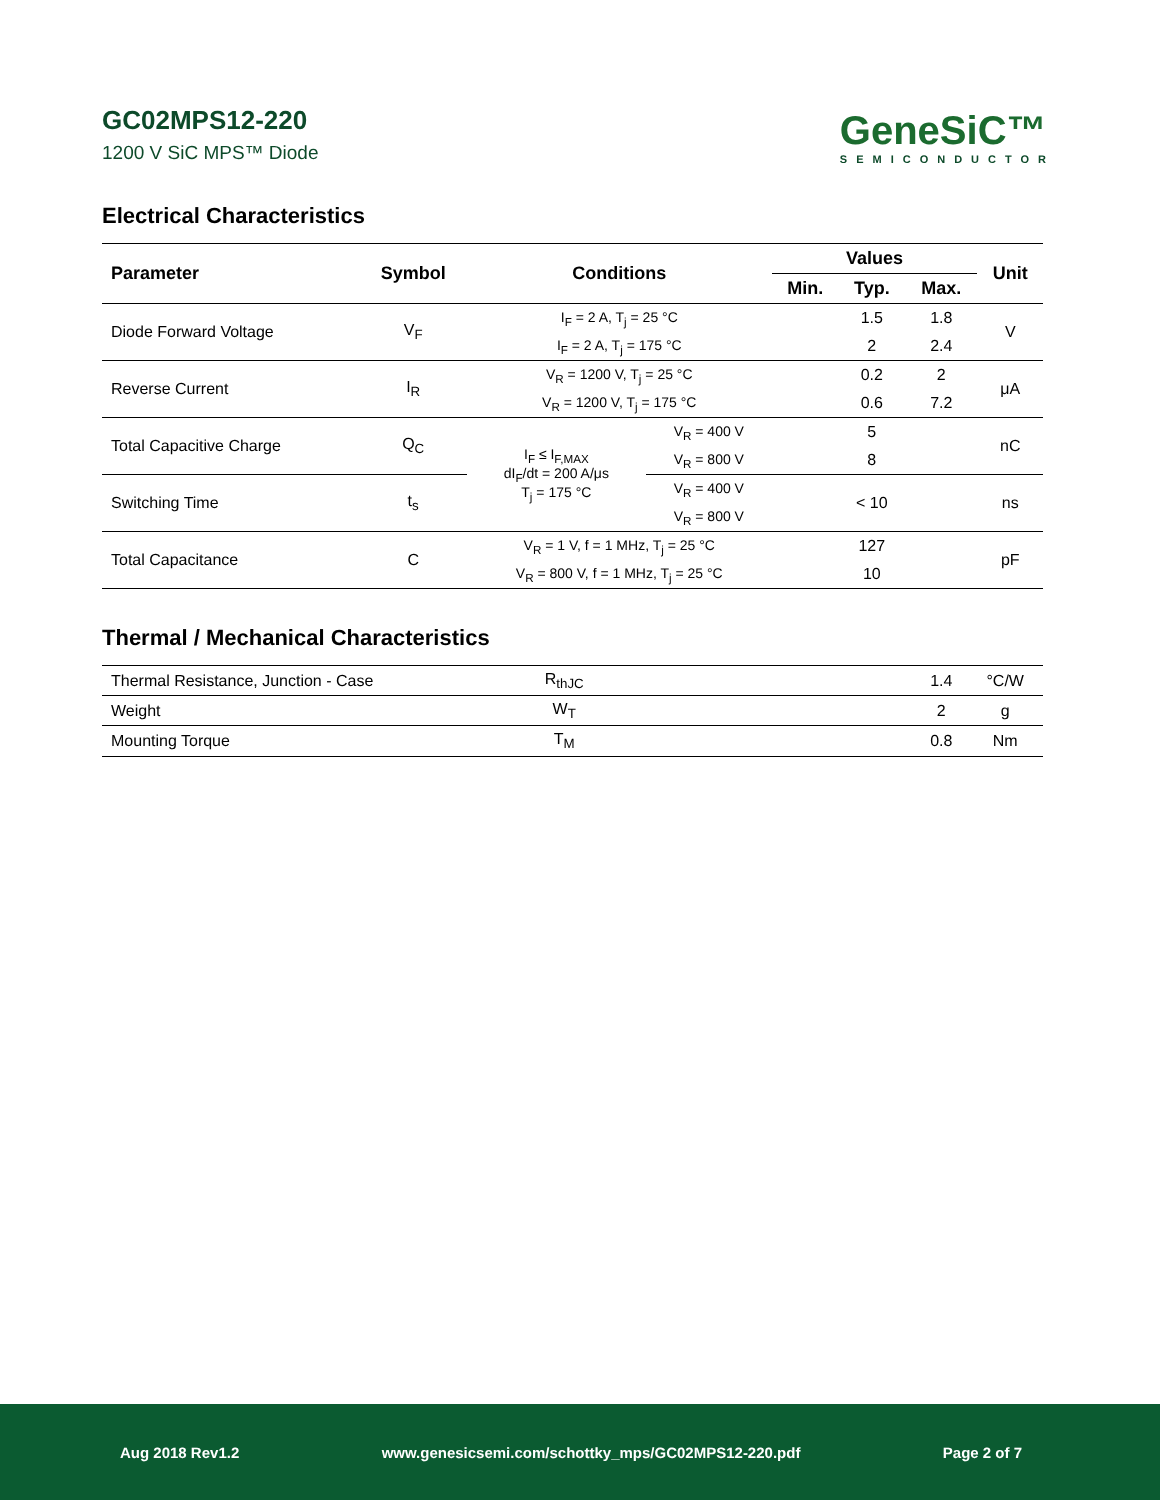GC02MPS12-220
1200 V SiC MPS™ Diode
GeneSiC™
SEMICONDUCTOR
Electrical Characteristics
| Parameter | Symbol | Conditions | | Values | | | Unit |
| --- | --- | --- | --- | --- | --- | --- | --- |
| | | | | Min. | Typ. | Max. | |
| Diode Forward Voltage | V<sub>F</sub> | I<sub>F</sub> = 2 A, T<sub>j</sub> = 25 °C | | | 1.5 | 1.8 | V |
| | | I<sub>F</sub> = 2 A, T<sub>j</sub> = 175 °C | | | 2 | 2.4 | |
| Reverse Current | I<sub>R</sub> | V<sub>R</sub> = 1200 V, T<sub>j</sub> = 25 °C | | | 0.2 | 2 | μA |
| | | V<sub>R</sub> = 1200 V, T<sub>j</sub> = 175 °C | | | 0.6 | 7.2 | |
| Total Capacitive Charge | Q<sub>C</sub> | I<sub>F</sub> ≤ I<sub>F,MAX</sub> dI<sub>F</sub>/dt = 200 A/μs T<sub>j</sub> = 175 °C | V<sub>R</sub> = 400 V | | 5 | | nC |
| | | | V<sub>R</sub> = 800 V | | 8 | | |
| Switching Time | t<sub>s</sub> | | V<sub>R</sub> = 400 V | | < 10 | | ns |
| | | | V<sub>R</sub> = 800 V | | | | |
| Total Capacitance | C | V<sub>R</sub> = 1 V, f = 1 MHz, T<sub>j</sub> = 25 °C | | | 127 | | pF |
| | | V<sub>R</sub> = 800 V, f = 1 MHz, T<sub>j</sub> = 25 °C | | | 10 | | |
Thermal / Mechanical Characteristics
| Thermal Resistance, Junction - Case | R<sub>thJC</sub> | | 1.4 | °C/W |
| Weight | W<sub>T</sub> | | 2 | g |
| Mounting Torque | T<sub>M</sub> | | 0.8 | Nm |
Aug 2018 Rev1.2 www.genesicsemi.com/schottky_mps/GC02MPS12-220.pdf Page 2 of 7